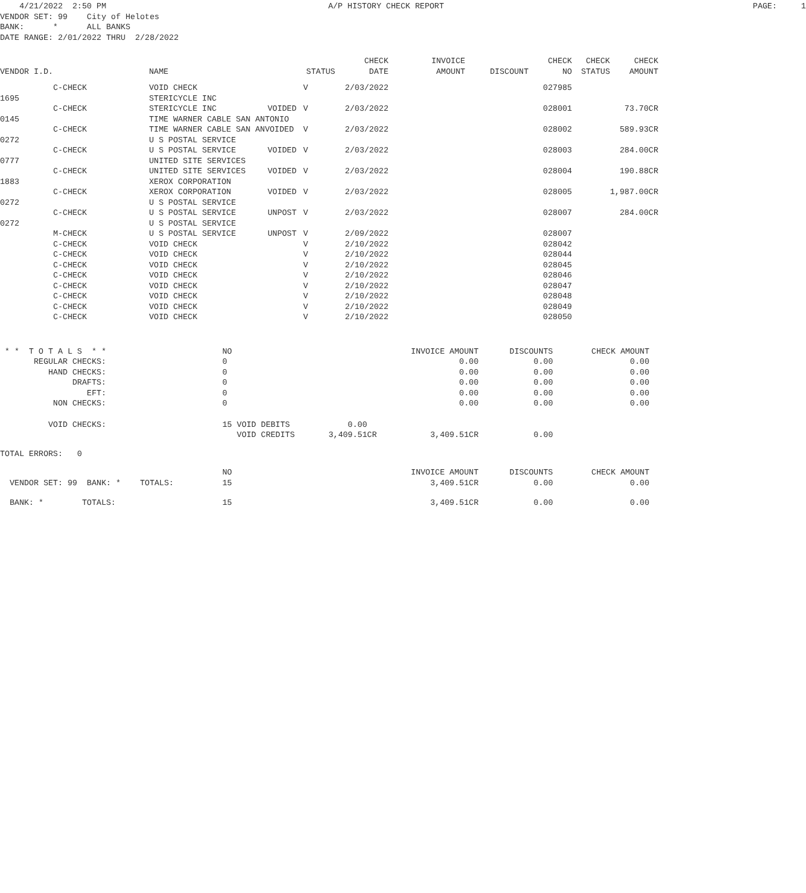4/21/2022 2:50 PM A/P HISTORY CHECK REPORT PAGE: 1 VENDOR SET: 99 City of Helotes BANK: * ALL BANKS DATE RANGE: 2/01/2022 THRU 2/28/2022
| VENDOR I.D. | | NAME | | STATUS | CHECK DATE | INVOICE AMOUNT | DISCOUNT | CHECK NO | CHECK STATUS | CHECK AMOUNT |
| --- | --- | --- | --- | --- | --- | --- | --- | --- | --- | --- |
| | C-CHECK | VOID CHECK | | V | 2/03/2022 | | | 027985 | | |
| 1695 | | STERICYCLE INC | | | | | | | | |
| | C-CHECK | STERICYCLE INC | VOIDED | V | 2/03/2022 | | | 028001 | | 73.70CR |
| 0145 | | TIME WARNER CABLE SAN ANTONIO | | | | | | | | |
| | C-CHECK | TIME WARNER CABLE SAN ANVOIDED | | V | 2/03/2022 | | | 028002 | | 589.93CR |
| 0272 | | U S POSTAL SERVICE | | | | | | | | |
| | C-CHECK | U S POSTAL SERVICE | VOIDED | V | 2/03/2022 | | | 028003 | | 284.00CR |
| 0777 | | UNITED SITE SERVICES | | | | | | | | |
| | C-CHECK | UNITED SITE SERVICES | VOIDED | V | 2/03/2022 | | | 028004 | | 190.88CR |
| 1883 | | XEROX CORPORATION | | | | | | | | |
| | C-CHECK | XEROX CORPORATION | VOIDED | V | 2/03/2022 | | | 028005 | | 1,987.00CR |
| 0272 | | U S POSTAL SERVICE | | | | | | | | |
| | C-CHECK | U S POSTAL SERVICE | UNPOST | V | 2/03/2022 | | | 028007 | | 284.00CR |
| 0272 | | U S POSTAL SERVICE | | | | | | | | |
| | M-CHECK | U S POSTAL SERVICE | UNPOST | V | 2/09/2022 | | | 028007 | | |
| | C-CHECK | VOID CHECK | | V | 2/10/2022 | | | 028042 | | |
| | C-CHECK | VOID CHECK | | V | 2/10/2022 | | | 028044 | | |
| | C-CHECK | VOID CHECK | | V | 2/10/2022 | | | 028045 | | |
| | C-CHECK | VOID CHECK | | V | 2/10/2022 | | | 028046 | | |
| | C-CHECK | VOID CHECK | | V | 2/10/2022 | | | 028047 | | |
| | C-CHECK | VOID CHECK | | V | 2/10/2022 | | | 028048 | | |
| | C-CHECK | VOID CHECK | | V | 2/10/2022 | | | 028049 | | |
| | C-CHECK | VOID CHECK | | V | 2/10/2022 | | | 028050 | | |
| * * T O T A L S * * | | NO | | INVOICE AMOUNT | DISCOUNTS | CHECK AMOUNT |
| REGULAR CHECKS: | | 0 | | 0.00 | 0.00 | 0.00 |
| HAND CHECKS: | | 0 | | 0.00 | 0.00 | 0.00 |
| DRAFTS: | | 0 | | 0.00 | 0.00 | 0.00 |
| EFT: | | 0 | | 0.00 | 0.00 | 0.00 |
| NON CHECKS: | | 0 | | 0.00 | 0.00 | 0.00 |
| VOID CHECKS: | | 15 VOID DEBITS 0.00 | | | | |
| | | VOID CREDITS 3,409.51CR | | 3,409.51CR | 0.00 | |
| TOTAL ERRORS: 0 | | | | | | |
| | | NO | | INVOICE AMOUNT | DISCOUNTS | CHECK AMOUNT |
| VENDOR SET: 99 BANK: * TOTALS: | | 15 | | 3,409.51CR | 0.00 | 0.00 |
| BANK: * TOTALS: | | 15 | | 3,409.51CR | 0.00 | 0.00 |